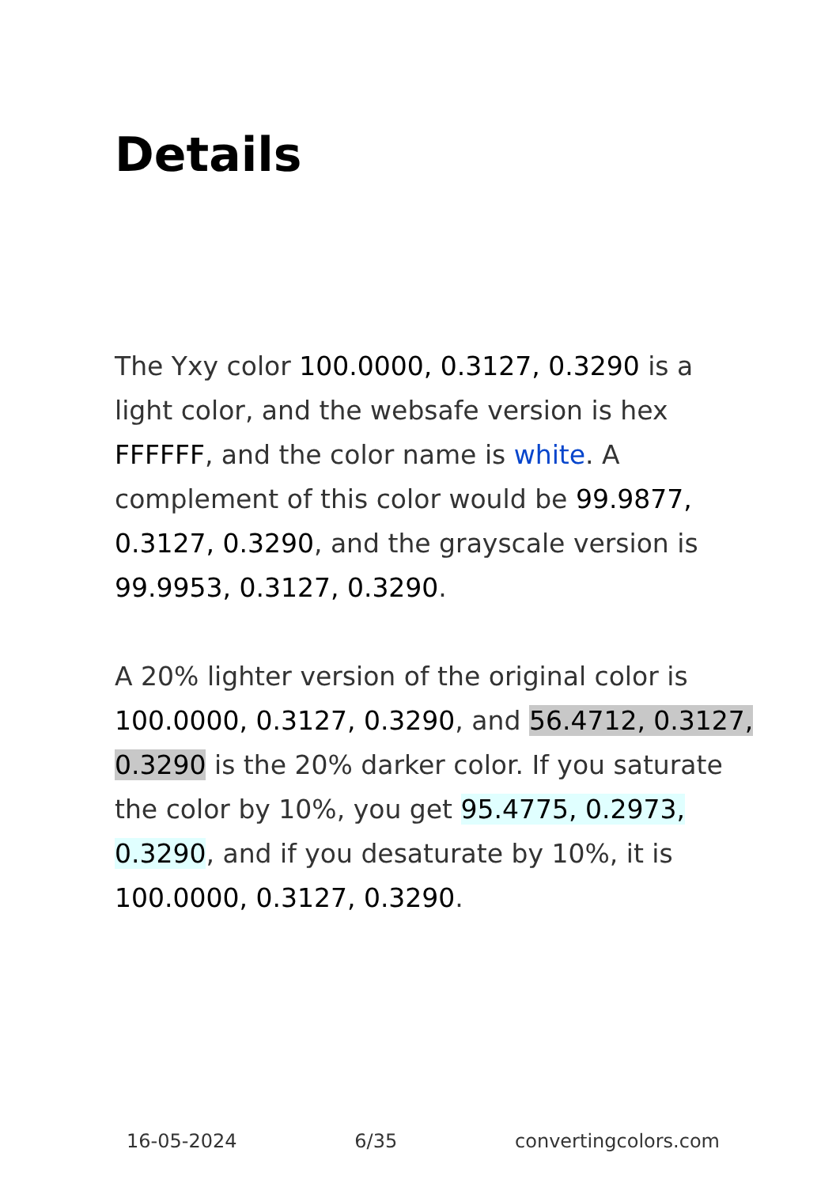Details
The Yxy color 100.0000, 0.3127, 0.3290 is a light color, and the websafe version is hex FFFFFF, and the color name is white. A complement of this color would be 99.9877, 0.3127, 0.3290, and the grayscale version is 99.9953, 0.3127, 0.3290.
A 20% lighter version of the original color is 100.0000, 0.3127, 0.3290, and 56.4712, 0.3127, 0.3290 is the 20% darker color. If you saturate the color by 10%, you get 95.4775, 0.2973, 0.3290, and if you desaturate by 10%, it is 100.0000, 0.3127, 0.3290.
16-05-2024 6/35 convertingcolors.com